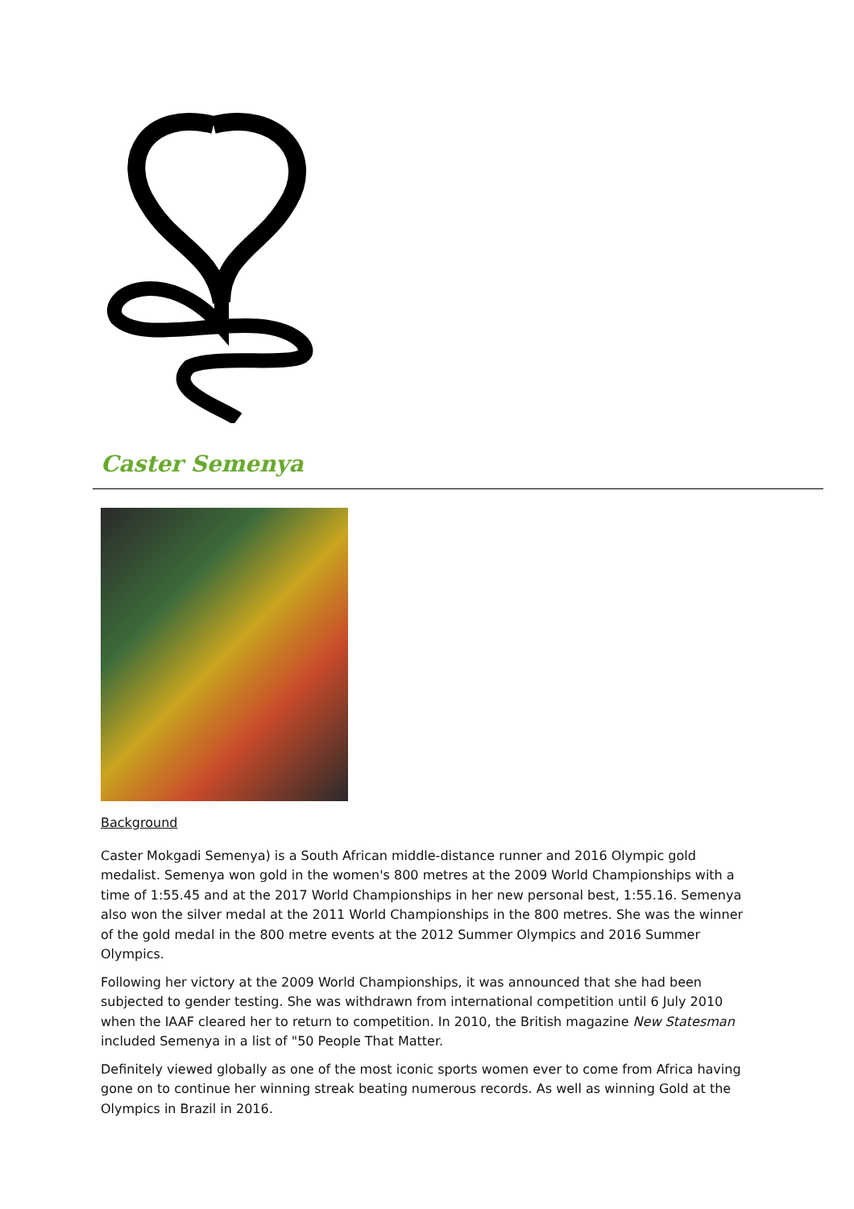Caster Semenya
Background
Caster Mokgadi Semenya) is a South African middle-distance runner and 2016 Olympic gold medalist. Semenya won gold in the women's 800 metres at the 2009 World Championships with a time of 1:55.45 and at the 2017 World Championships in her new personal best, 1:55.16. Semenya also won the silver medal at the 2011 World Championships in the 800 metres. She was the winner of the gold medal in the 800 metre events at the 2012 Summer Olympics and 2016 Summer Olympics.
Following her victory at the 2009 World Championships, it was announced that she had been subjected to gender testing. She was withdrawn from international competition until 6 July 2010 when the IAAF cleared her to return to competition. In 2010, the British magazine New Statesman included Semenya in a list of "50 People That Matter.
Definitely viewed globally as one of the most iconic sports women ever to come from Africa having gone on to continue her winning streak beating numerous records. As well as winning Gold at the Olympics in Brazil in 2016.